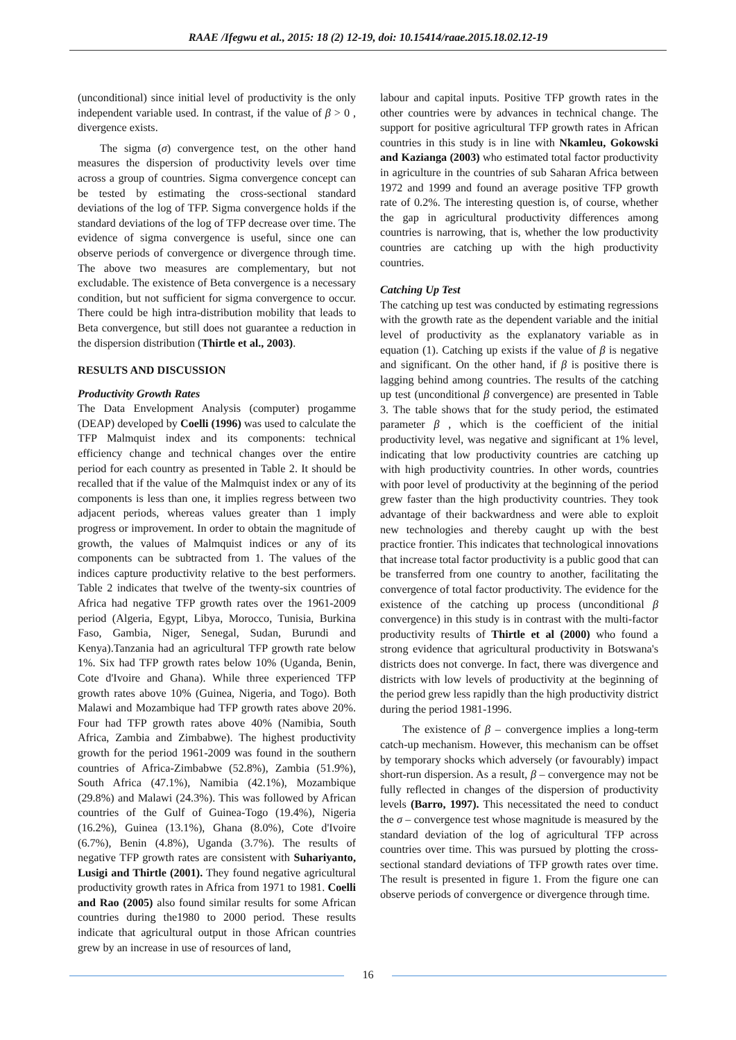RAAE /Ifegwu et al., 2015: 18 (2) 12-19, doi: 10.15414/raae.2015.18.02.12-19
(unconditional) since initial level of productivity is the only independent variable used. In contrast, if the value of β > 0 , divergence exists.
The sigma (σ) convergence test, on the other hand measures the dispersion of productivity levels over time across a group of countries. Sigma convergence concept can be tested by estimating the cross-sectional standard deviations of the log of TFP. Sigma convergence holds if the standard deviations of the log of TFP decrease over time. The evidence of sigma convergence is useful, since one can observe periods of convergence or divergence through time. The above two measures are complementary, but not excludable. The existence of Beta convergence is a necessary condition, but not sufficient for sigma convergence to occur. There could be high intra-distribution mobility that leads to Beta convergence, but still does not guarantee a reduction in the dispersion distribution (Thirtle et al., 2003).
RESULTS AND DISCUSSION
Productivity Growth Rates
The Data Envelopment Analysis (computer) progamme (DEAP) developed by Coelli (1996) was used to calculate the TFP Malmquist index and its components: technical efficiency change and technical changes over the entire period for each country as presented in Table 2. It should be recalled that if the value of the Malmquist index or any of its components is less than one, it implies regress between two adjacent periods, whereas values greater than 1 imply progress or improvement. In order to obtain the magnitude of growth, the values of Malmquist indices or any of its components can be subtracted from 1. The values of the indices capture productivity relative to the best performers. Table 2 indicates that twelve of the twenty-six countries of Africa had negative TFP growth rates over the 1961-2009 period (Algeria, Egypt, Libya, Morocco, Tunisia, Burkina Faso, Gambia, Niger, Senegal, Sudan, Burundi and Kenya).Tanzania had an agricultural TFP growth rate below 1%. Six had TFP growth rates below 10% (Uganda, Benin, Cote d'Ivoire and Ghana). While three experienced TFP growth rates above 10% (Guinea, Nigeria, and Togo). Both Malawi and Mozambique had TFP growth rates above 20%. Four had TFP growth rates above 40% (Namibia, South Africa, Zambia and Zimbabwe). The highest productivity growth for the period 1961-2009 was found in the southern countries of Africa-Zimbabwe (52.8%), Zambia (51.9%), South Africa (47.1%), Namibia (42.1%), Mozambique (29.8%) and Malawi (24.3%). This was followed by African countries of the Gulf of Guinea-Togo (19.4%), Nigeria (16.2%), Guinea (13.1%), Ghana (8.0%), Cote d'Ivoire (6.7%), Benin (4.8%), Uganda (3.7%). The results of negative TFP growth rates are consistent with Suhariyanto, Lusigi and Thirtle (2001). They found negative agricultural productivity growth rates in Africa from 1971 to 1981. Coelli and Rao (2005) also found similar results for some African countries during the1980 to 2000 period. These results indicate that agricultural output in those African countries grew by an increase in use of resources of land,
labour and capital inputs. Positive TFP growth rates in the other countries were by advances in technical change. The support for positive agricultural TFP growth rates in African countries in this study is in line with Nkamleu, Gokowski and Kazianga (2003) who estimated total factor productivity in agriculture in the countries of sub Saharan Africa between 1972 and 1999 and found an average positive TFP growth rate of 0.2%. The interesting question is, of course, whether the gap in agricultural productivity differences among countries is narrowing, that is, whether the low productivity countries are catching up with the high productivity countries.
Catching Up Test
The catching up test was conducted by estimating regressions with the growth rate as the dependent variable and the initial level of productivity as the explanatory variable as in equation (1). Catching up exists if the value of β is negative and significant. On the other hand, if β is positive there is lagging behind among countries. The results of the catching up test (unconditional β convergence) are presented in Table 3. The table shows that for the study period, the estimated parameter β , which is the coefficient of the initial productivity level, was negative and significant at 1% level, indicating that low productivity countries are catching up with high productivity countries. In other words, countries with poor level of productivity at the beginning of the period grew faster than the high productivity countries. They took advantage of their backwardness and were able to exploit new technologies and thereby caught up with the best practice frontier. This indicates that technological innovations that increase total factor productivity is a public good that can be transferred from one country to another, facilitating the convergence of total factor productivity. The evidence for the existence of the catching up process (unconditional β convergence) in this study is in contrast with the multi-factor productivity results of Thirtle et al (2000) who found a strong evidence that agricultural productivity in Botswana's districts does not converge. In fact, there was divergence and districts with low levels of productivity at the beginning of the period grew less rapidly than the high productivity district during the period 1981-1996.
The existence of β – convergence implies a long-term catch-up mechanism. However, this mechanism can be offset by temporary shocks which adversely (or favourably) impact short-run dispersion. As a result, β – convergence may not be fully reflected in changes of the dispersion of productivity levels (Barro, 1997). This necessitated the need to conduct the σ – convergence test whose magnitude is measured by the standard deviation of the log of agricultural TFP across countries over time. This was pursued by plotting the cross-sectional standard deviations of TFP growth rates over time. The result is presented in figure 1. From the figure one can observe periods of convergence or divergence through time.
16